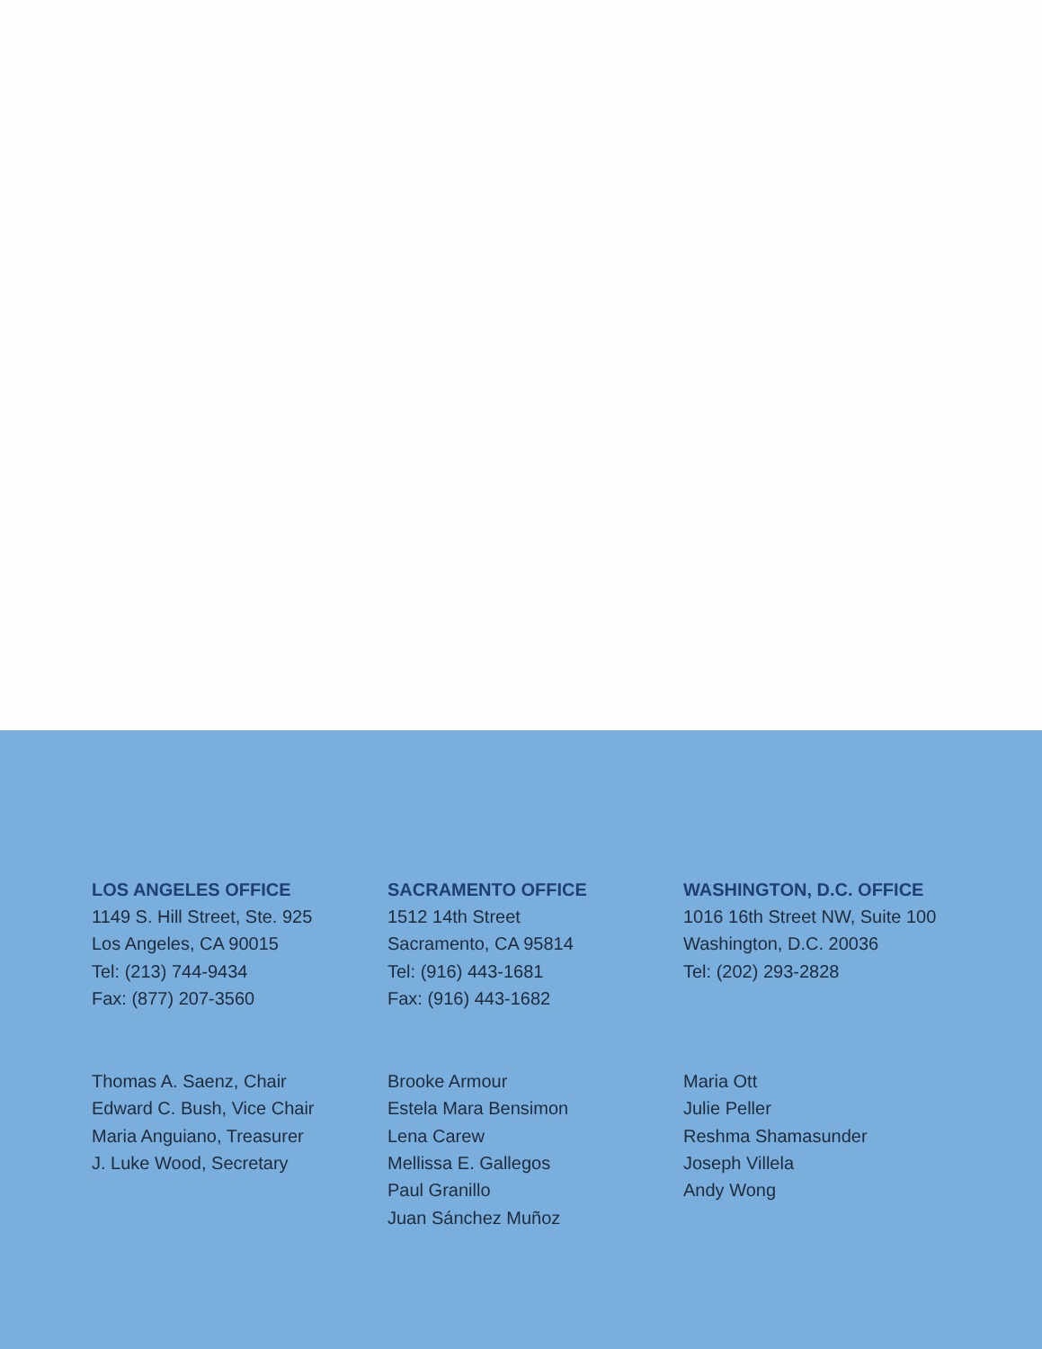LOS ANGELES OFFICE
1149 S. Hill Street, Ste. 925
Los Angeles, CA 90015
Tel: (213) 744-9434
Fax: (877) 207-3560
SACRAMENTO OFFICE
1512 14th Street
Sacramento, CA 95814
Tel: (916) 443-1681
Fax: (916) 443-1682
WASHINGTON, D.C. OFFICE
1016 16th Street NW, Suite 100
Washington, D.C. 20036
Tel: (202) 293-2828
Thomas A. Saenz, Chair
Edward C. Bush, Vice Chair
Maria Anguiano, Treasurer
J. Luke Wood, Secretary
Brooke Armour
Estela Mara Bensimon
Lena Carew
Mellissa E. Gallegos
Paul Granillo
Juan Sánchez Muñoz
Maria Ott
Julie Peller
Reshma Shamasunder
Joseph Villela
Andy Wong